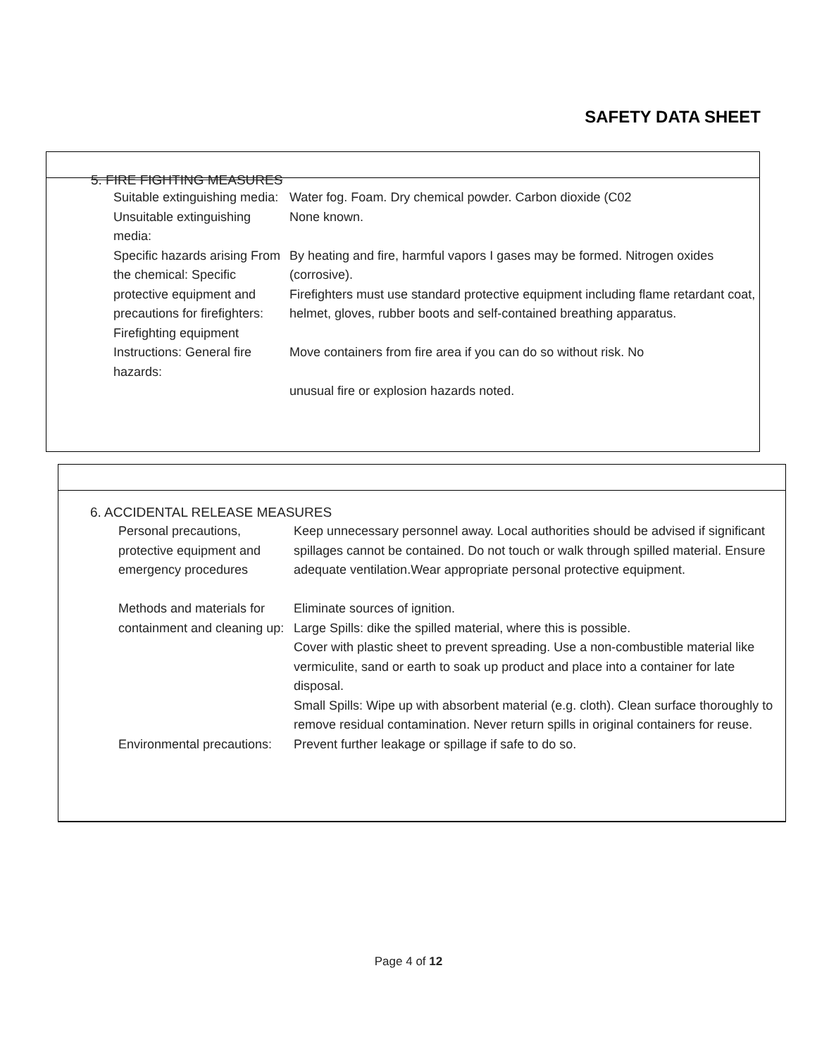SAFETY DATA SHEET
5. FIRE FIGHTING MEASURES
| Suitable extinguishing media: | Water fog. Foam. Dry chemical powder. Carbon dioxide (C02 |
| Unsuitable extinguishing media: | None known. |
| Specific hazards arising From the chemical: Specific protective equipment and precautions for firefighters: Firefighting equipment Instructions: General fire hazards: | By heating and fire, harmful vapors I gases may be formed. Nitrogen oxides (corrosive). Firefighters must use standard protective equipment including flame retardant coat, helmet, gloves, rubber boots and self-contained breathing apparatus. Move containers from fire area if you can do so without risk. No unusual fire or explosion hazards noted. |
6. ACCIDENTAL RELEASE MEASURES
| Personal precautions, protective equipment and emergency procedures | Keep unnecessary personnel away. Local authorities should be advised if significant spillages cannot be contained. Do not touch or walk through spilled material. Ensure adequate ventilation.Wear appropriate personal protective equipment. |
| Methods and materials for containment and cleaning up: | Eliminate sources of ignition. Large Spills: dike the spilled material, where this is possible. Cover with plastic sheet to prevent spreading. Use a non-combustible material like vermiculite, sand or earth to soak up product and place into a container for late disposal. Small Spills: Wipe up with absorbent material (e.g. cloth). Clean surface thoroughly to remove residual contamination. Never return spills in original containers for reuse. |
| Environmental precautions: | Prevent further leakage or spillage if safe to do so. |
Page 4 of 12